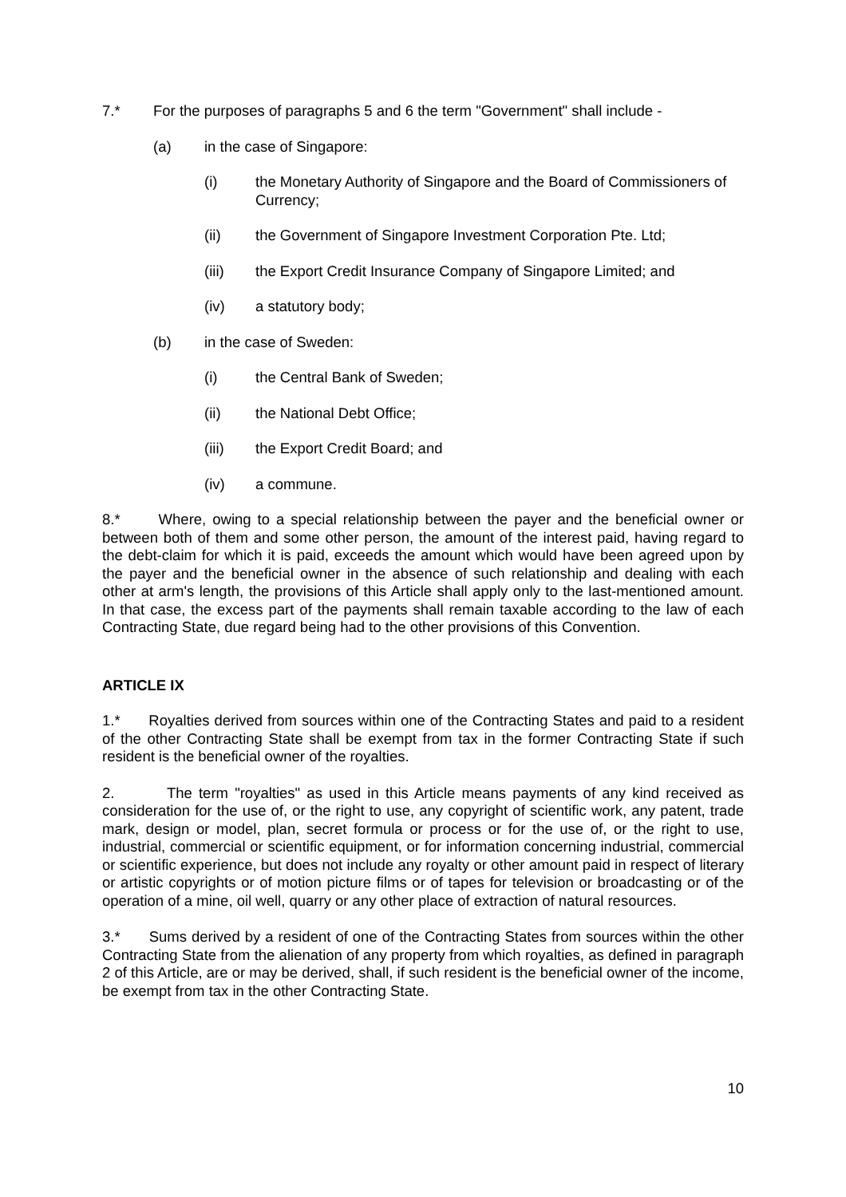7.* For the purposes of paragraphs 5 and 6 the term "Government" shall include -
(a) in the case of Singapore:
(i) the Monetary Authority of Singapore and the Board of Commissioners of Currency;
(ii) the Government of Singapore Investment Corporation Pte. Ltd;
(iii) the Export Credit Insurance Company of Singapore Limited; and
(iv) a statutory body;
(b) in the case of Sweden:
(i) the Central Bank of Sweden;
(ii) the National Debt Office;
(iii) the Export Credit Board; and
(iv) a commune.
8.* Where, owing to a special relationship between the payer and the beneficial owner or between both of them and some other person, the amount of the interest paid, having regard to the debt-claim for which it is paid, exceeds the amount which would have been agreed upon by the payer and the beneficial owner in the absence of such relationship and dealing with each other at arm's length, the provisions of this Article shall apply only to the last-mentioned amount. In that case, the excess part of the payments shall remain taxable according to the law of each Contracting State, due regard being had to the other provisions of this Convention.
ARTICLE IX
1.* Royalties derived from sources within one of the Contracting States and paid to a resident of the other Contracting State shall be exempt from tax in the former Contracting State if such resident is the beneficial owner of the royalties.
2. The term "royalties" as used in this Article means payments of any kind received as consideration for the use of, or the right to use, any copyright of scientific work, any patent, trade mark, design or model, plan, secret formula or process or for the use of, or the right to use, industrial, commercial or scientific equipment, or for information concerning industrial, commercial or scientific experience, but does not include any royalty or other amount paid in respect of literary or artistic copyrights or of motion picture films or of tapes for television or broadcasting or of the operation of a mine, oil well, quarry or any other place of extraction of natural resources.
3.* Sums derived by a resident of one of the Contracting States from sources within the other Contracting State from the alienation of any property from which royalties, as defined in paragraph 2 of this Article, are or may be derived, shall, if such resident is the beneficial owner of the income, be exempt from tax in the other Contracting State.
10